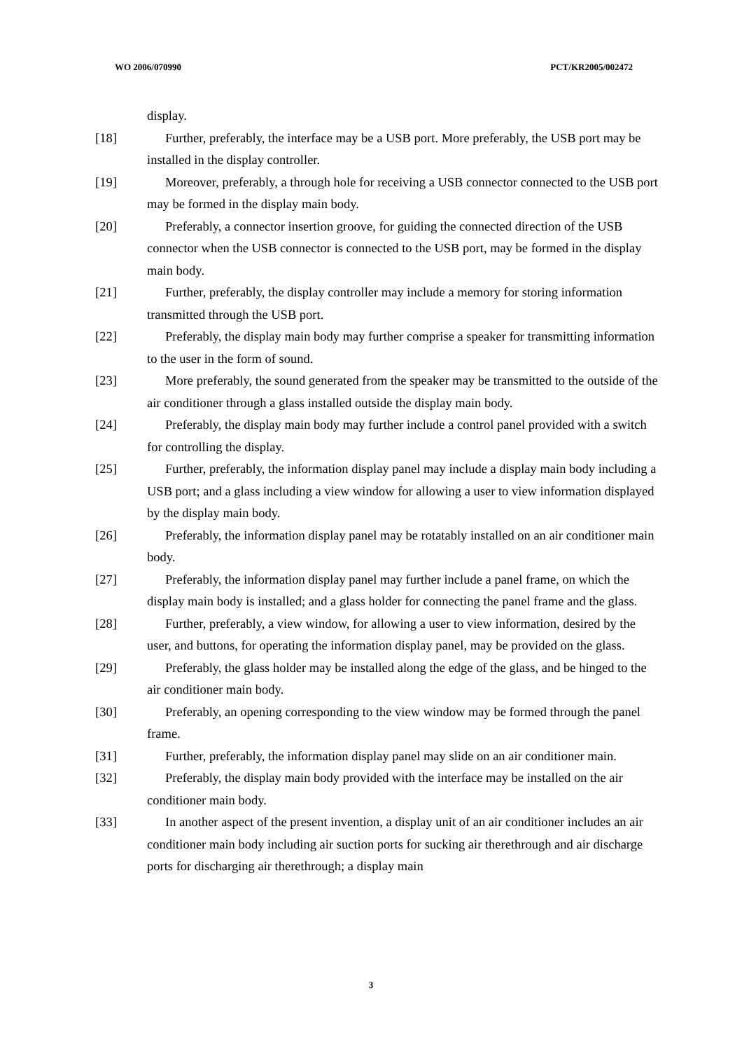WO 2006/070990 PCT/KR2005/002472
display.
[18] Further, preferably, the interface may be a USB port. More preferably, the USB port may be installed in the display controller.
[19] Moreover, preferably, a through hole for receiving a USB connector connected to the USB port may be formed in the display main body.
[20] Preferably, a connector insertion groove, for guiding the connected direction of the USB connector when the USB connector is connected to the USB port, may be formed in the display main body.
[21] Further, preferably, the display controller may include a memory for storing information transmitted through the USB port.
[22] Preferably, the display main body may further comprise a speaker for transmitting information to the user in the form of sound.
[23] More preferably, the sound generated from the speaker may be transmitted to the outside of the air conditioner through a glass installed outside the display main body.
[24] Preferably, the display main body may further include a control panel provided with a switch for controlling the display.
[25] Further, preferably, the information display panel may include a display main body including a USB port; and a glass including a view window for allowing a user to view information displayed by the display main body.
[26] Preferably, the information display panel may be rotatably installed on an air conditioner main body.
[27] Preferably, the information display panel may further include a panel frame, on which the display main body is installed; and a glass holder for connecting the panel frame and the glass.
[28] Further, preferably, a view window, for allowing a user to view information, desired by the user, and buttons, for operating the information display panel, may be provided on the glass.
[29] Preferably, the glass holder may be installed along the edge of the glass, and be hinged to the air conditioner main body.
[30] Preferably, an opening corresponding to the view window may be formed through the panel frame.
[31] Further, preferably, the information display panel may slide on an air conditioner main.
[32] Preferably, the display main body provided with the interface may be installed on the air conditioner main body.
[33] In another aspect of the present invention, a display unit of an air conditioner includes an air conditioner main body including air suction ports for sucking air therethrough and air discharge ports for discharging air therethrough; a display main
3